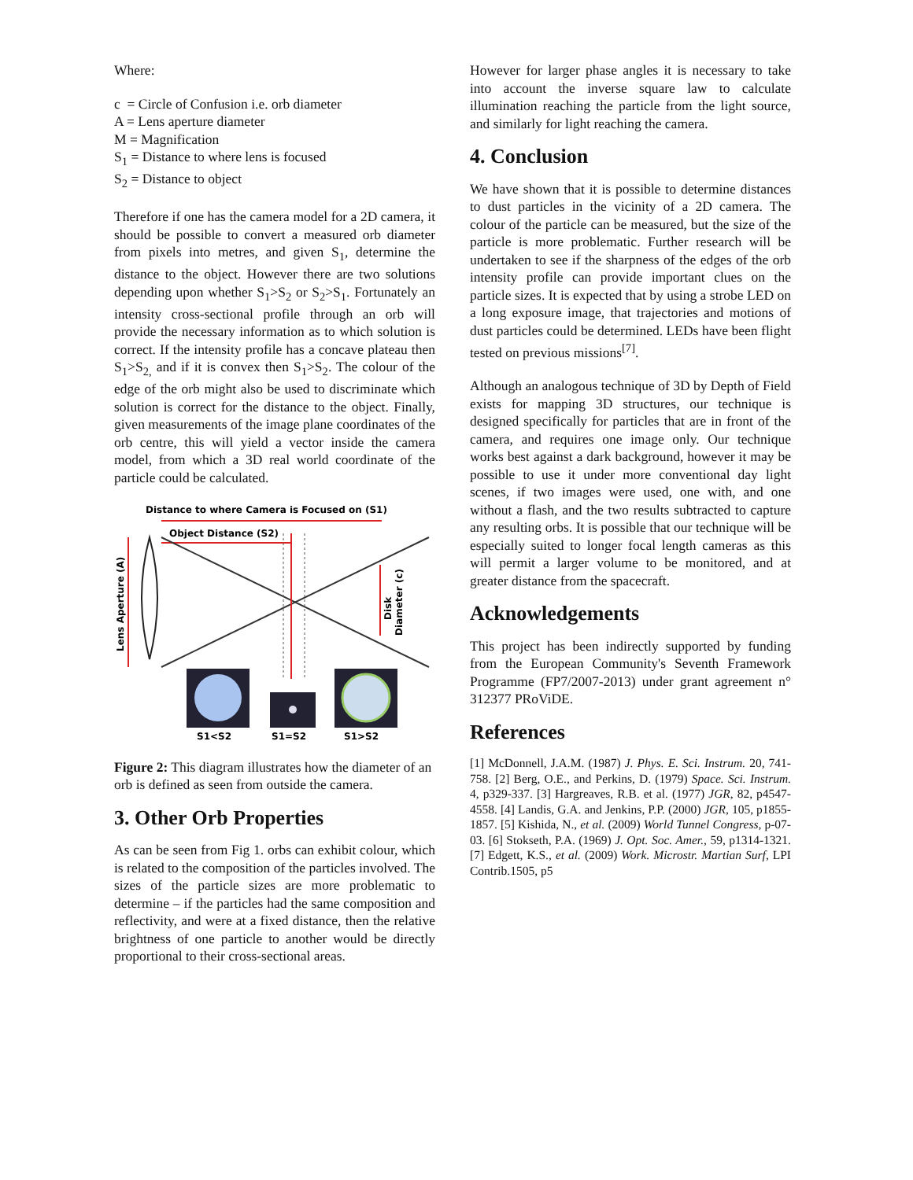Where:
c = Circle of Confusion i.e. orb diameter
A = Lens aperture diameter
M = Magnification
S<sub>1</sub> = Distance to where lens is focused
S<sub>2</sub> = Distance to object
Therefore if one has the camera model for a 2D camera, it should be possible to convert a measured orb diameter from pixels into metres, and given S<sub>1</sub>, determine the distance to the object. However there are two solutions depending upon whether S<sub>1</sub>>S<sub>2</sub> or S<sub>2</sub>>S<sub>1</sub>. Fortunately an intensity cross-sectional profile through an orb will provide the necessary information as to which solution is correct. If the intensity profile has a concave plateau then S<sub>1</sub>>S<sub>2,</sub> and if it is convex then S<sub>1</sub>>S<sub>2</sub>. The colour of the edge of the orb might also be used to discriminate which solution is correct for the distance to the object. Finally, given measurements of the image plane coordinates of the orb centre, this will yield a vector inside the camera model, from which a 3D real world coordinate of the particle could be calculated.
Distance to where Camera is Focused on (S1)
Object Distance (S2)
Lens Aperture (A)
Disk
Diameter (c)
S1<S2
S1=S2
S1>S2
Figure 2: This diagram illustrates how the diameter of an orb is defined as seen from outside the camera.
3. Other Orb Properties
As can be seen from Fig 1. orbs can exhibit colour, which is related to the composition of the particles involved. The sizes of the particle sizes are more problematic to determine – if the particles had the same composition and reflectivity, and were at a fixed distance, then the relative brightness of one particle to another would be directly proportional to their cross-sectional areas.
However for larger phase angles it is necessary to take into account the inverse square law to calculate illumination reaching the particle from the light source, and similarly for light reaching the camera.
4. Conclusion
We have shown that it is possible to determine distances to dust particles in the vicinity of a 2D camera. The colour of the particle can be measured, but the size of the particle is more problematic. Further research will be undertaken to see if the sharpness of the edges of the orb intensity profile can provide important clues on the particle sizes. It is expected that by using a strobe LED on a long exposure image, that trajectories and motions of dust particles could be determined. LEDs have been flight tested on previous missions<sup>[7]</sup>.
Although an analogous technique of 3D by Depth of Field exists for mapping 3D structures, our technique is designed specifically for particles that are in front of the camera, and requires one image only. Our technique works best against a dark background, however it may be possible to use it under more conventional day light scenes, if two images were used, one with, and one without a flash, and the two results subtracted to capture any resulting orbs. It is possible that our technique will be especially suited to longer focal length cameras as this will permit a larger volume to be monitored, and at greater distance from the spacecraft.
Acknowledgements
This project has been indirectly supported by funding from the European Community's Seventh Framework Programme (FP7/2007-2013) under grant agreement n° 312377 PRoViDE.
References
[1] McDonnell, J.A.M. (1987) J. Phys. E. Sci. Instrum. 20, 741-758. [2] Berg, O.E., and Perkins, D. (1979) Space. Sci. Instrum. 4, p329-337. [3] Hargreaves, R.B. et al. (1977) JGR, 82, p4547-4558. [4] Landis, G.A. and Jenkins, P.P. (2000) JGR, 105, p1855-1857. [5] Kishida, N., et al. (2009) World Tunnel Congress, p-07-03. [6] Stokseth, P.A. (1969) J. Opt. Soc. Amer., 59, p1314-1321. [7] Edgett, K.S., et al. (2009) Work. Microstr. Martian Surf, LPI Contrib.1505, p5